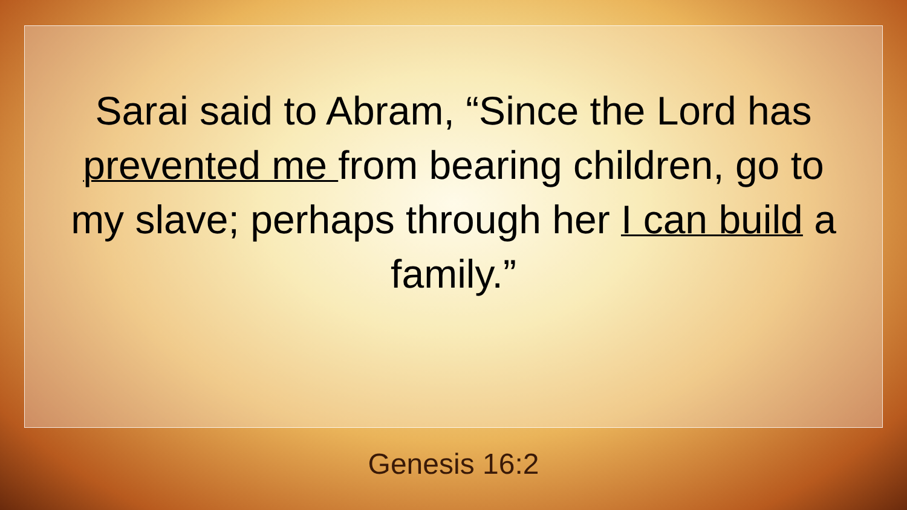Sarai said to Abram, “Since the Lord has prevented me from bearing children, go to my slave; perhaps through her I can build a family.”
Genesis 16:2